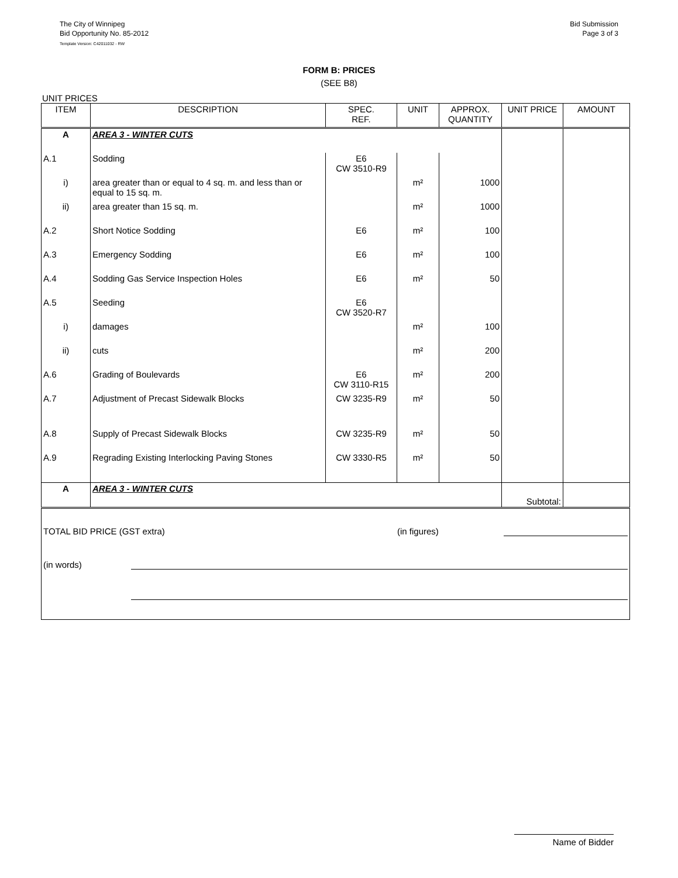The City of Winnipeg
Bid Opportunity No. 85-2012
Template Version: C42011032 - RW
Bid Submission
Page 3 of 3
FORM B: PRICES
(SEE B8)
UNIT PRICES
| ITEM | DESCRIPTION | SPEC. REF. | UNIT | APPROX. QUANTITY | UNIT PRICE | AMOUNT |
| --- | --- | --- | --- | --- | --- | --- |
| A | AREA 3 - WINTER CUTS | | | | | |
| A.1 | Sodding | E6 CW 3510-R9 | | | | |
| i) | area greater than or equal to 4 sq. m. and less than or equal to 15 sq. m. | | m² | 1000 | | |
| ii) | area greater than 15 sq. m. | | m² | 1000 | | |
| A.2 | Short Notice Sodding | E6 | m² | 100 | | |
| A.3 | Emergency Sodding | E6 | m² | 100 | | |
| A.4 | Sodding Gas Service Inspection Holes | E6 | m² | 50 | | |
| A.5 | Seeding | E6 CW 3520-R7 | | | | |
| i) | damages | | m² | 100 | | |
| ii) | cuts | | m² | 200 | | |
| A.6 | Grading of Boulevards | E6 CW 3110-R15 | m² | 200 | | |
| A.7 | Adjustment of Precast Sidewalk Blocks | CW 3235-R9 | m² | 50 | | |
| A.8 | Supply of Precast Sidewalk Blocks | CW 3235-R9 | m² | 50 | | |
| A.9 | Regrading Existing Interlocking Paving Stones | CW 3330-R5 | m² | 50 | | |
| A | AREA 3 - WINTER CUTS | | | | Subtotal: | |
| TOTAL BID PRICE (GST extra) (in figures) (in words) | | | | | | |
Name of Bidder